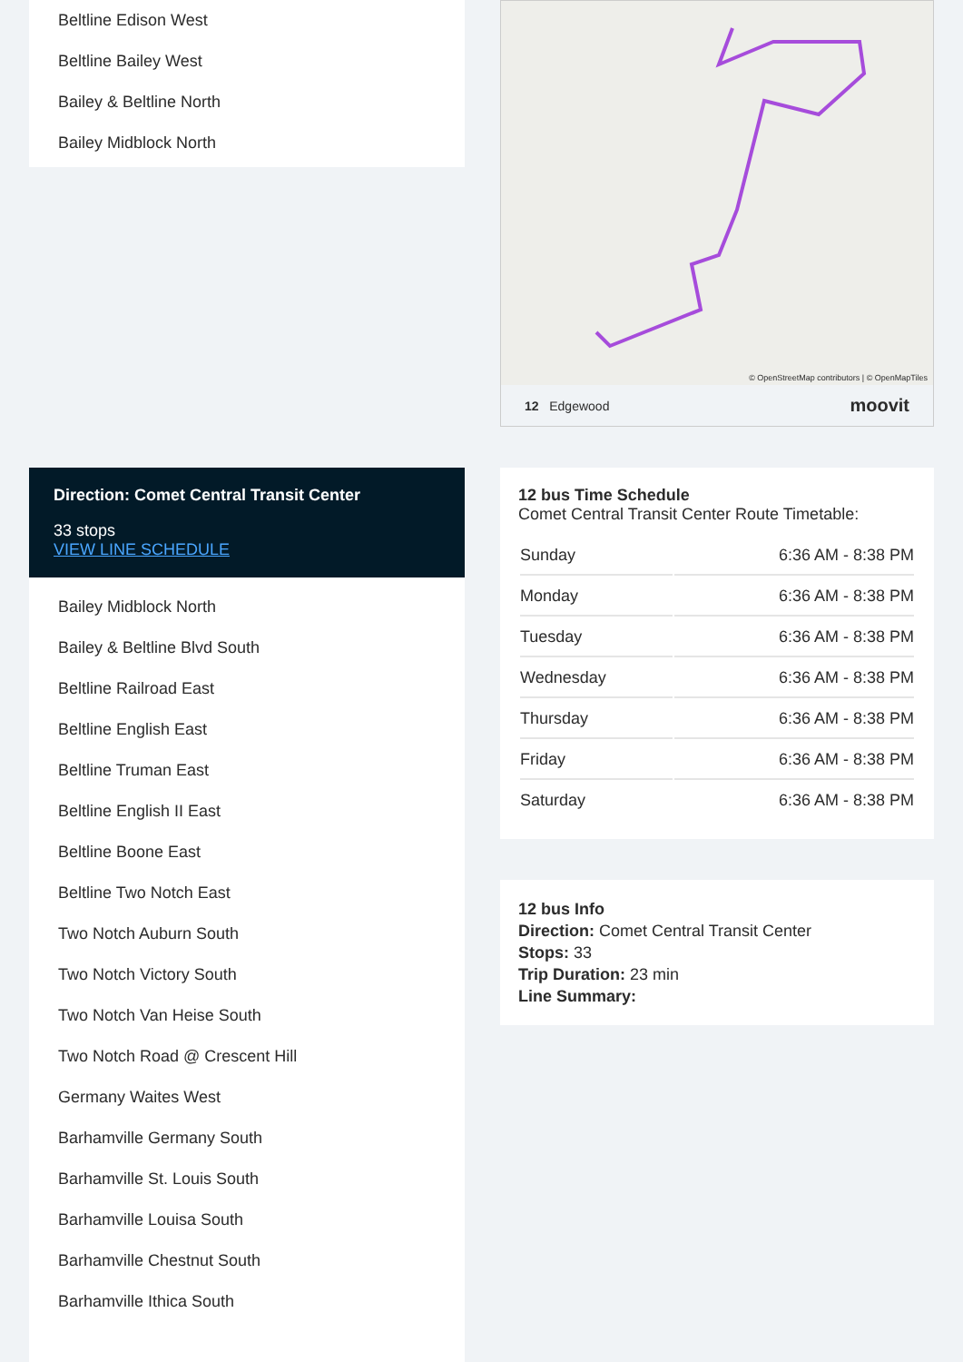Beltline Edison West
Beltline Bailey West
Bailey & Beltline North
Bailey Midblock North
Direction: Comet Central Transit Center
33 stops
VIEW LINE SCHEDULE
Bailey Midblock North
Bailey & Beltline Blvd South
Beltline Railroad East
Beltline English East
Beltline Truman East
Beltline English II East
Beltline Boone East
Beltline Two Notch East
Two Notch Auburn South
Two Notch Victory South
Two Notch Van Heise South
Two Notch Road @ Crescent Hill
Germany Waites West
Barhamville Germany South
Barhamville St. Louis South
Barhamville Louisa South
Barhamville Chestnut South
Barhamville Ithica South
© OpenStreetMap contributors | © OpenMapTiles
12 Edgewood moovit
12 bus Time Schedule
Comet Central Transit Center Route Timetable:
| Sunday | 6:36 AM - 8:38 PM |
| Monday | 6:36 AM - 8:38 PM |
| Tuesday | 6:36 AM - 8:38 PM |
| Wednesday | 6:36 AM - 8:38 PM |
| Thursday | 6:36 AM - 8:38 PM |
| Friday | 6:36 AM - 8:38 PM |
| Saturday | 6:36 AM - 8:38 PM |
12 bus Info
Direction: Comet Central Transit Center
Stops: 33
Trip Duration: 23 min
Line Summary: